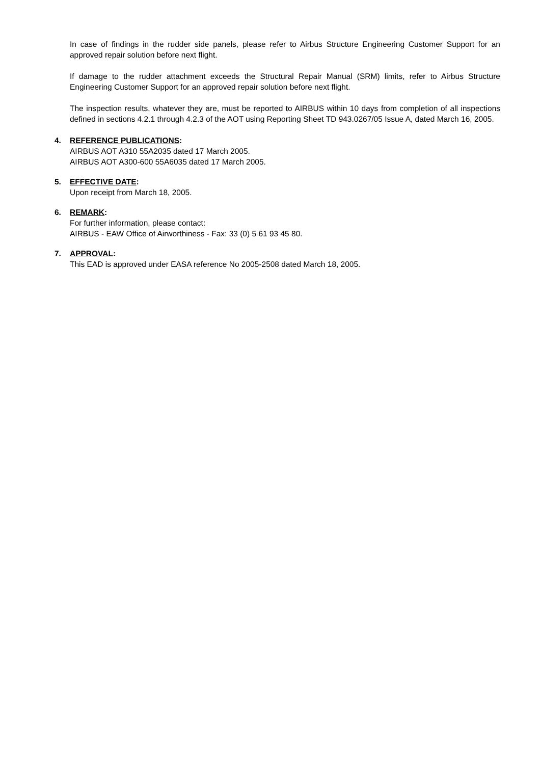In case of findings in the rudder side panels, please refer to Airbus Structure Engineering Customer Support for an approved repair solution before next flight.
If damage to the rudder attachment exceeds the Structural Repair Manual (SRM) limits, refer to Airbus Structure Engineering Customer Support for an approved repair solution before next flight.
The inspection results, whatever they are, must be reported to AIRBUS within 10 days from completion of all inspections defined in sections 4.2.1 through 4.2.3 of the AOT using Reporting Sheet TD 943.0267/05 Issue A, dated March 16, 2005.
4. REFERENCE PUBLICATIONS:
AIRBUS AOT A310 55A2035 dated 17 March 2005.
AIRBUS AOT A300-600 55A6035 dated 17 March 2005.
5. EFFECTIVE DATE:
Upon receipt from March 18, 2005.
6. REMARK:
For further information, please contact:
AIRBUS - EAW Office of Airworthiness - Fax: 33 (0) 5 61 93 45 80.
7. APPROVAL:
This EAD is approved under EASA reference No 2005-2508 dated March 18, 2005.